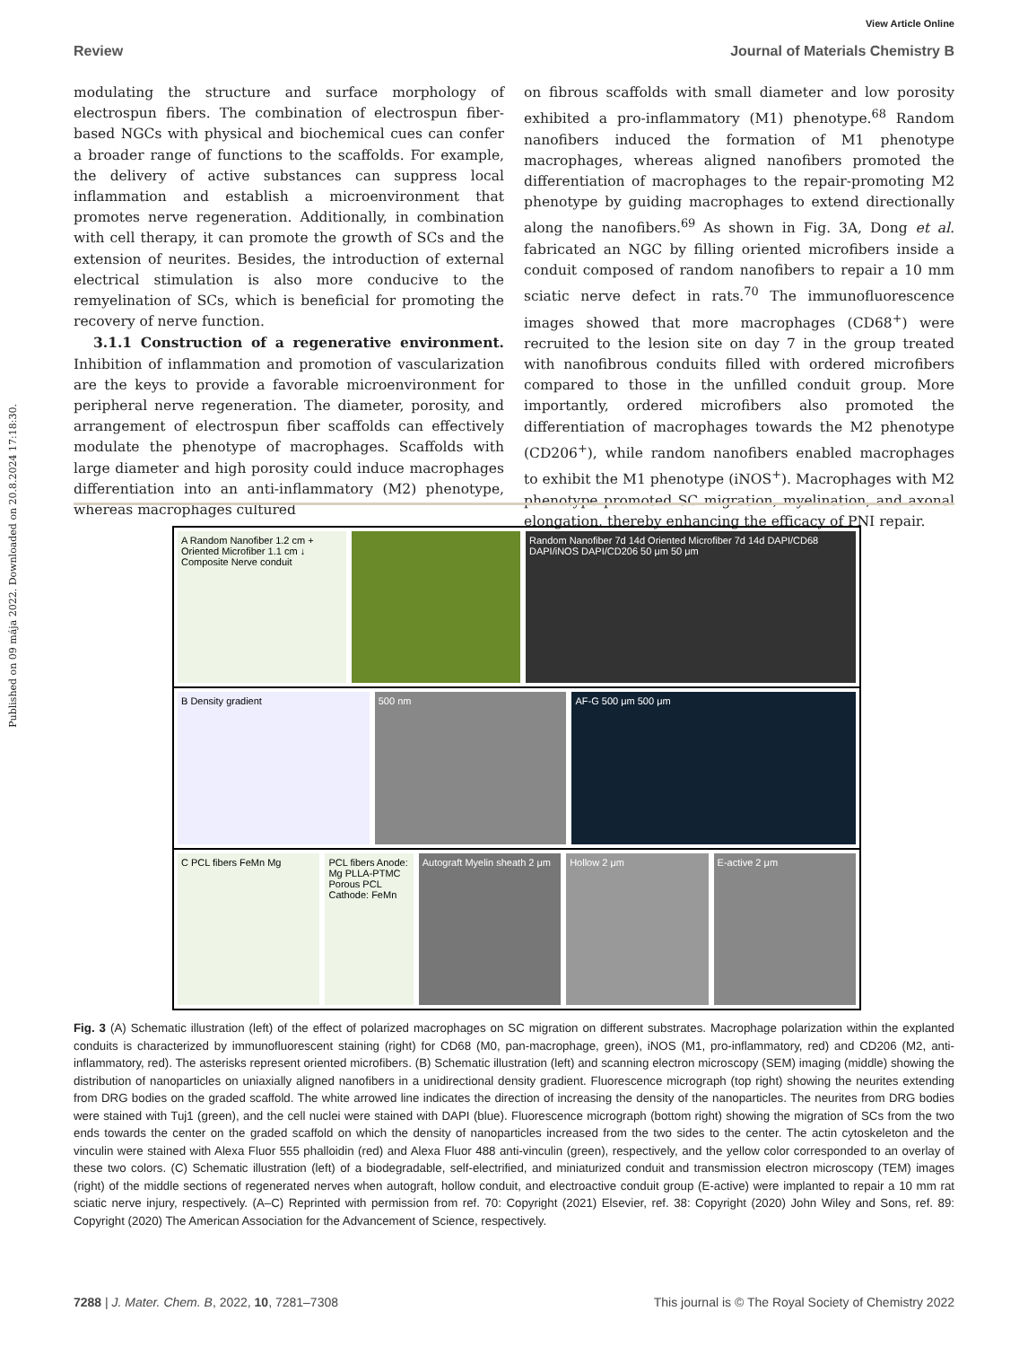View Article Online
Review Journal of Materials Chemistry B
Published on 09 mája 2022. Downloaded on 20.8.2024 17:18:30.
modulating the structure and surface morphology of electrospun fibers. The combination of electrospun fiber-based NGCs with physical and biochemical cues can confer a broader range of functions to the scaffolds. For example, the delivery of active substances can suppress local inflammation and establish a microenvironment that promotes nerve regeneration. Additionally, in combination with cell therapy, it can promote the growth of SCs and the extension of neurites. Besides, the introduction of external electrical stimulation is also more conducive to the remyelination of SCs, which is beneficial for promoting the recovery of nerve function.
3.1.1 Construction of a regenerative environment. Inhibition of inflammation and promotion of vascularization are the keys to provide a favorable microenvironment for peripheral nerve regeneration. The diameter, porosity, and arrangement of electrospun fiber scaffolds can effectively modulate the phenotype of macrophages. Scaffolds with large diameter and high porosity could induce macrophages differentiation into an anti-inflammatory (M2) phenotype, whereas macrophages cultured
on fibrous scaffolds with small diameter and low porosity exhibited a pro-inflammatory (M1) phenotype.<sup>68</sup> Random nanofibers induced the formation of M1 phenotype macrophages, whereas aligned nanofibers promoted the differentiation of macrophages to the repair-promoting M2 phenotype by guiding macrophages to extend directionally along the nanofibers.<sup>69</sup> As shown in Fig. 3A, Dong et al. fabricated an NGC by filling oriented microfibers inside a conduit composed of random nanofibers to repair a 10 mm sciatic nerve defect in rats.<sup>70</sup> The immunofluorescence images showed that more macrophages (CD68<sup>+</sup>) were recruited to the lesion site on day 7 in the group treated with nanofibrous conduits filled with ordered microfibers compared to those in the unfilled conduit group. More importantly, ordered microfibers also promoted the differentiation of macrophages towards the M2 phenotype (CD206<sup>+</sup>), while random nanofibers enabled macrophages to exhibit the M1 phenotype (iNOS<sup>+</sup>). Macrophages with M2 phenotype promoted SC migration, myelination, and axonal elongation, thereby enhancing the efficacy of PNI repair.
A Random Nanofiber 1.2 cm + Oriented Microfiber 1.1 cm ↓ Composite Nerve conduit
Random Nanofiber 7d 14d Oriented Microfiber 7d 14d DAPI/CD68 DAPI/iNOS DAPI/CD206 50 μm 50 μm
B Density gradient 500 nm AF-G 500 μm 500 μm
C PCL fibers FeMn Mg PCL fibers Anode: Mg PLLA-PTMC Porous PCL Cathode: FeMn
Autograft Myelin sheath 2 μm Hollow 2 μm E-active 2 μm
Fig. 3 (A) Schematic illustration (left) of the effect of polarized macrophages on SC migration on different substrates. Macrophage polarization within the explanted conduits is characterized by immunofluorescent staining (right) for CD68 (M0, pan-macrophage, green), iNOS (M1, pro-inflammatory, red) and CD206 (M2, anti-inflammatory, red). The asterisks represent oriented microfibers. (B) Schematic illustration (left) and scanning electron microscopy (SEM) imaging (middle) showing the distribution of nanoparticles on uniaxially aligned nanofibers in a unidirectional density gradient. Fluorescence micrograph (top right) showing the neurites extending from DRG bodies on the graded scaffold. The white arrowed line indicates the direction of increasing the density of the nanoparticles. The neurites from DRG bodies were stained with Tuj1 (green), and the cell nuclei were stained with DAPI (blue). Fluorescence micrograph (bottom right) showing the migration of SCs from the two ends towards the center on the graded scaffold on which the density of nanoparticles increased from the two sides to the center. The actin cytoskeleton and the vinculin were stained with Alexa Fluor 555 phalloidin (red) and Alexa Fluor 488 anti-vinculin (green), respectively, and the yellow color corresponded to an overlay of these two colors. (C) Schematic illustration (left) of a biodegradable, self-electrified, and miniaturized conduit and transmission electron microscopy (TEM) images (right) of the middle sections of regenerated nerves when autograft, hollow conduit, and electroactive conduit group (E-active) were implanted to repair a 10 mm rat sciatic nerve injury, respectively. (A–C) Reprinted with permission from ref. 70: Copyright (2021) Elsevier, ref. 38: Copyright (2020) John Wiley and Sons, ref. 89: Copyright (2020) The American Association for the Advancement of Science, respectively.
7288 | J. Mater. Chem. B, 2022, 10, 7281–7308 This journal is © The Royal Society of Chemistry 2022